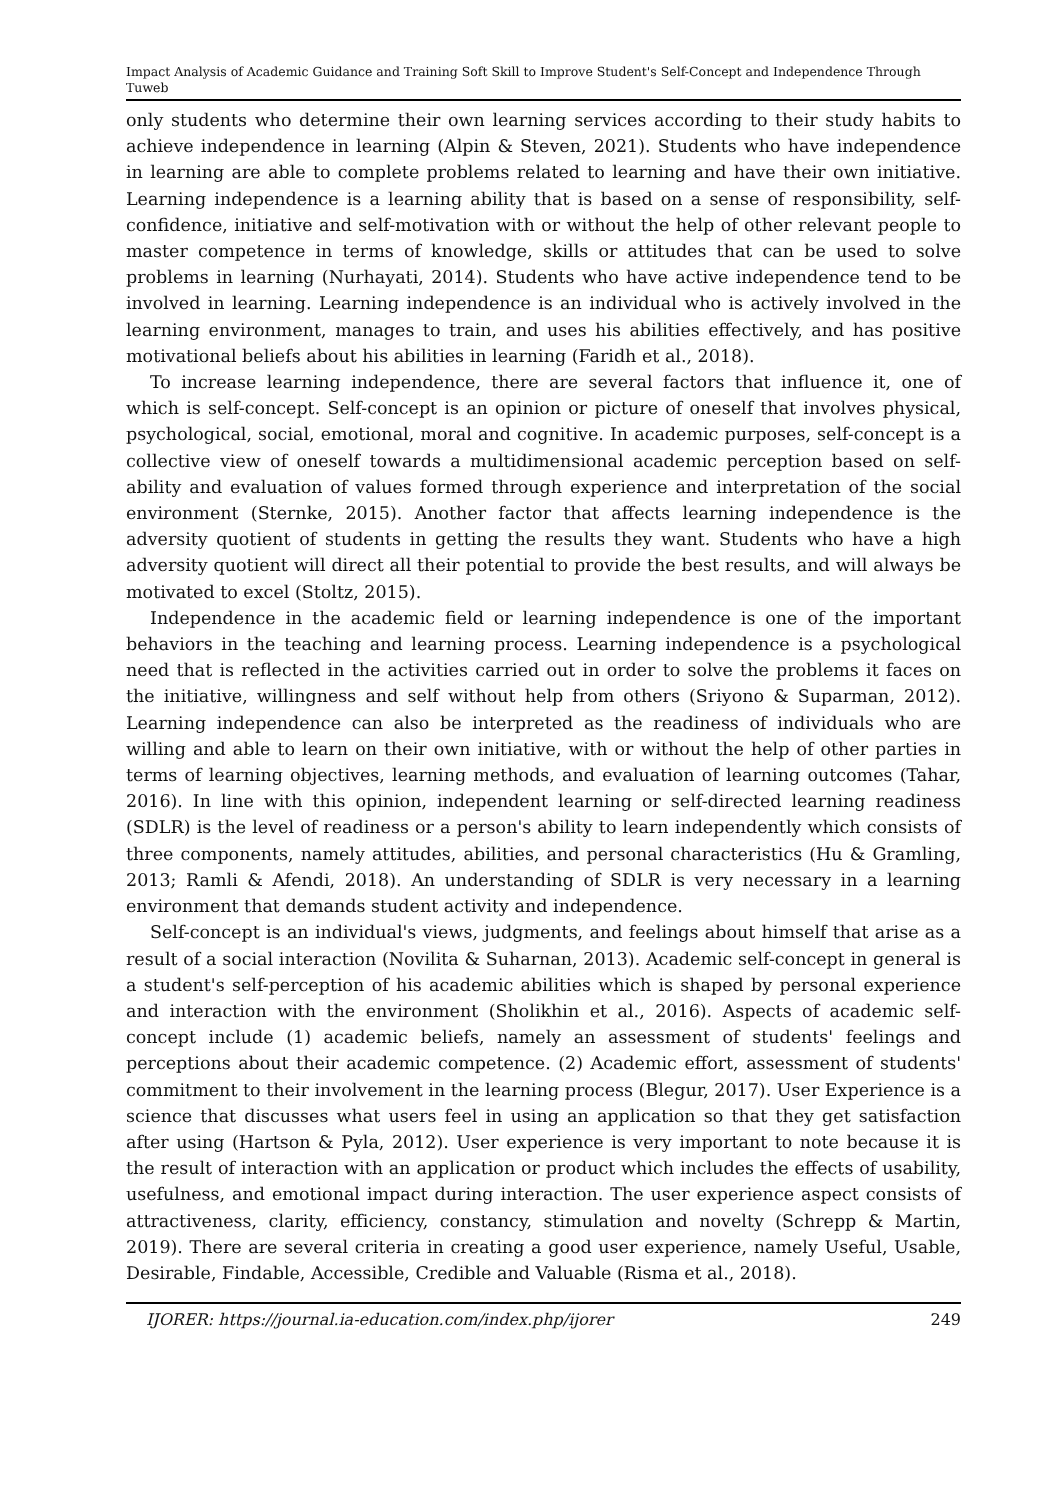Impact Analysis of Academic Guidance and Training Soft Skill to Improve Student's Self-Concept and Independence Through Tuweb
only students who determine their own learning services according to their study habits to achieve independence in learning (Alpin & Steven, 2021). Students who have independence in learning are able to complete problems related to learning and have their own initiative. Learning independence is a learning ability that is based on a sense of responsibility, self-confidence, initiative and self-motivation with or without the help of other relevant people to master competence in terms of knowledge, skills or attitudes that can be used to solve problems in learning (Nurhayati, 2014). Students who have active independence tend to be involved in learning. Learning independence is an individual who is actively involved in the learning environment, manages to train, and uses his abilities effectively, and has positive motivational beliefs about his abilities in learning (Faridh et al., 2018).
To increase learning independence, there are several factors that influence it, one of which is self-concept. Self-concept is an opinion or picture of oneself that involves physical, psychological, social, emotional, moral and cognitive. In academic purposes, self-concept is a collective view of oneself towards a multidimensional academic perception based on self-ability and evaluation of values formed through experience and interpretation of the social environment (Sternke, 2015). Another factor that affects learning independence is the adversity quotient of students in getting the results they want. Students who have a high adversity quotient will direct all their potential to provide the best results, and will always be motivated to excel (Stoltz, 2015).
Independence in the academic field or learning independence is one of the important behaviors in the teaching and learning process. Learning independence is a psychological need that is reflected in the activities carried out in order to solve the problems it faces on the initiative, willingness and self without help from others (Sriyono & Suparman, 2012). Learning independence can also be interpreted as the readiness of individuals who are willing and able to learn on their own initiative, with or without the help of other parties in terms of learning objectives, learning methods, and evaluation of learning outcomes (Tahar, 2016). In line with this opinion, independent learning or self-directed learning readiness (SDLR) is the level of readiness or a person's ability to learn independently which consists of three components, namely attitudes, abilities, and personal characteristics (Hu & Gramling, 2013; Ramli & Afendi, 2018). An understanding of SDLR is very necessary in a learning environment that demands student activity and independence.
Self-concept is an individual's views, judgments, and feelings about himself that arise as a result of a social interaction (Novilita & Suharnan, 2013). Academic self-concept in general is a student's self-perception of his academic abilities which is shaped by personal experience and interaction with the environment (Sholikhin et al., 2016). Aspects of academic self-concept include (1) academic beliefs, namely an assessment of students' feelings and perceptions about their academic competence. (2) Academic effort, assessment of students' commitment to their involvement in the learning process (Blegur, 2017). User Experience is a science that discusses what users feel in using an application so that they get satisfaction after using (Hartson & Pyla, 2012). User experience is very important to note because it is the result of interaction with an application or product which includes the effects of usability, usefulness, and emotional impact during interaction. The user experience aspect consists of attractiveness, clarity, efficiency, constancy, stimulation and novelty (Schrepp & Martin, 2019). There are several criteria in creating a good user experience, namely Useful, Usable, Desirable, Findable, Accessible, Credible and Valuable (Risma et al., 2018).
IJORER: https://journal.ia-education.com/index.php/ijorer 249